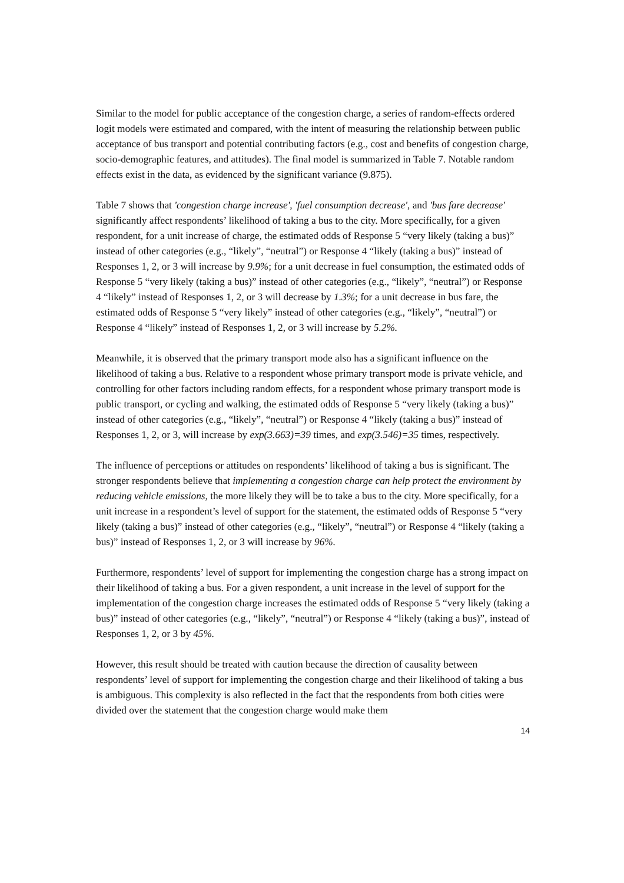Similar to the model for public acceptance of the congestion charge, a series of random-effects ordered logit models were estimated and compared, with the intent of measuring the relationship between public acceptance of bus transport and potential contributing factors (e.g., cost and benefits of congestion charge, socio-demographic features, and attitudes). The final model is summarized in Table 7. Notable random effects exist in the data, as evidenced by the significant variance (9.875).
Table 7 shows that 'congestion charge increase', 'fuel consumption decrease', and 'bus fare decrease' significantly affect respondents’ likelihood of taking a bus to the city. More specifically, for a given respondent, for a unit increase of charge, the estimated odds of Response 5 “very likely (taking a bus)” instead of other categories (e.g., “likely”, “neutral”) or Response 4 “likely (taking a bus)” instead of Responses 1, 2, or 3 will increase by 9.9%; for a unit decrease in fuel consumption, the estimated odds of Response 5 “very likely (taking a bus)” instead of other categories (e.g., “likely”, “neutral”) or Response 4 “likely” instead of Responses 1, 2, or 3 will decrease by 1.3%; for a unit decrease in bus fare, the estimated odds of Response 5 “very likely” instead of other categories (e.g., “likely”, “neutral”) or Response 4 “likely” instead of Responses 1, 2, or 3 will increase by 5.2%.
Meanwhile, it is observed that the primary transport mode also has a significant influence on the likelihood of taking a bus. Relative to a respondent whose primary transport mode is private vehicle, and controlling for other factors including random effects, for a respondent whose primary transport mode is public transport, or cycling and walking, the estimated odds of Response 5 “very likely (taking a bus)” instead of other categories (e.g., “likely”, “neutral”) or Response 4 “likely (taking a bus)” instead of Responses 1, 2, or 3, will increase by exp(3.663)=39 times, and exp(3.546)=35 times, respectively.
The influence of perceptions or attitudes on respondents’ likelihood of taking a bus is significant. The stronger respondents believe that implementing a congestion charge can help protect the environment by reducing vehicle emissions, the more likely they will be to take a bus to the city. More specifically, for a unit increase in a respondent’s level of support for the statement, the estimated odds of Response 5 “very likely (taking a bus)” instead of other categories (e.g., “likely”, “neutral”) or Response 4 “likely (taking a bus)” instead of Responses 1, 2, or 3 will increase by 96%.
Furthermore, respondents’ level of support for implementing the congestion charge has a strong impact on their likelihood of taking a bus. For a given respondent, a unit increase in the level of support for the implementation of the congestion charge increases the estimated odds of Response 5 “very likely (taking a bus)” instead of other categories (e.g., “likely”, “neutral”) or Response 4 “likely (taking a bus)”, instead of Responses 1, 2, or 3 by 45%.
However, this result should be treated with caution because the direction of causality between respondents’ level of support for implementing the congestion charge and their likelihood of taking a bus is ambiguous. This complexity is also reflected in the fact that the respondents from both cities were divided over the statement that the congestion charge would make them
14